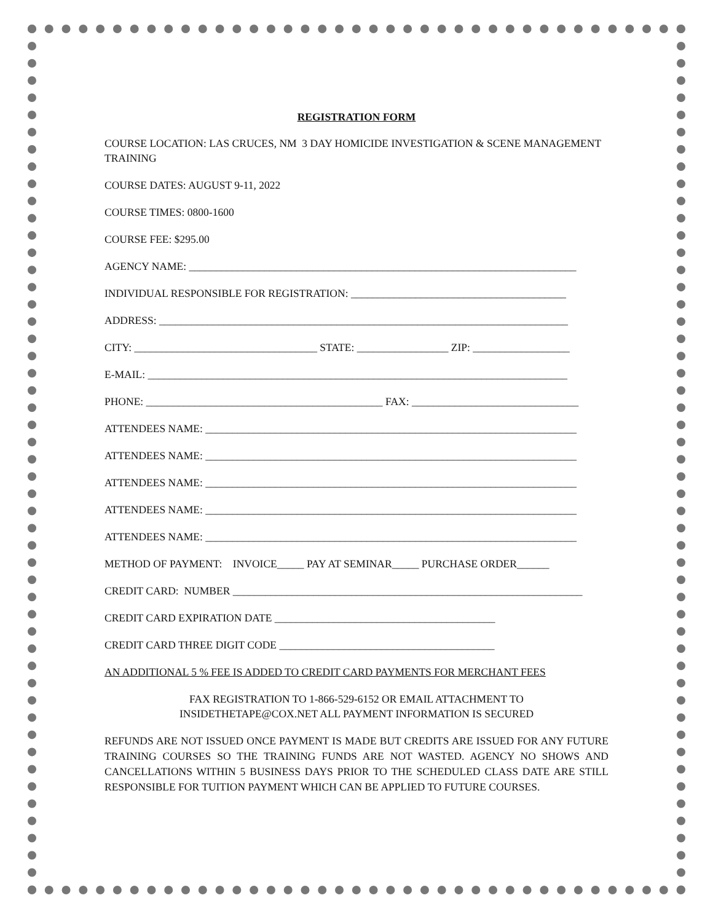REGISTRATION FORM
COURSE LOCATION: LAS CRUCES, NM 3 DAY HOMICIDE INVESTIGATION & SCENE MANAGEMENT TRAINING
COURSE DATES: AUGUST 9-11, 2022
COURSE TIMES: 0800-1600
COURSE FEE: $295.00
AGENCY NAME: ________________________________________________________________________
INDIVIDUAL RESPONSIBLE FOR REGISTRATION: ________________________________________
ADDRESS: ____________________________________________________________________________
CITY: __________________________________ STATE: _________________ ZIP: __________________
E-MAIL: ______________________________________________________________________________
PHONE: ____________________________________________ FAX: _______________________________
ATTENDEES NAME: _____________________________________________________________________
ATTENDEES NAME: _____________________________________________________________________
ATTENDEES NAME: _____________________________________________________________________
ATTENDEES NAME: _____________________________________________________________________
ATTENDEES NAME: _____________________________________________________________________
METHOD OF PAYMENT: INVOICE_____ PAY AT SEMINAR_____ PURCHASE ORDER______
CREDIT CARD: NUMBER _________________________________________________________________
CREDIT CARD EXPIRATION DATE _________________________________________
CREDIT CARD THREE DIGIT CODE ________________________________________
AN ADDITIONAL 5 % FEE IS ADDED TO CREDIT CARD PAYMENTS FOR MERCHANT FEES
FAX REGISTRATION TO 1-866-529-6152 OR EMAIL ATTACHMENT TO
INSIDETHETAPE@COX.NET ALL PAYMENT INFORMATION IS SECURED
REFUNDS ARE NOT ISSUED ONCE PAYMENT IS MADE BUT CREDITS ARE ISSUED FOR ANY FUTURE TRAINING COURSES SO THE TRAINING FUNDS ARE NOT WASTED. AGENCY NO SHOWS AND CANCELLATIONS WITHIN 5 BUSINESS DAYS PRIOR TO THE SCHEDULED CLASS DATE ARE STILL RESPONSIBLE FOR TUITION PAYMENT WHICH CAN BE APPLIED TO FUTURE COURSES.